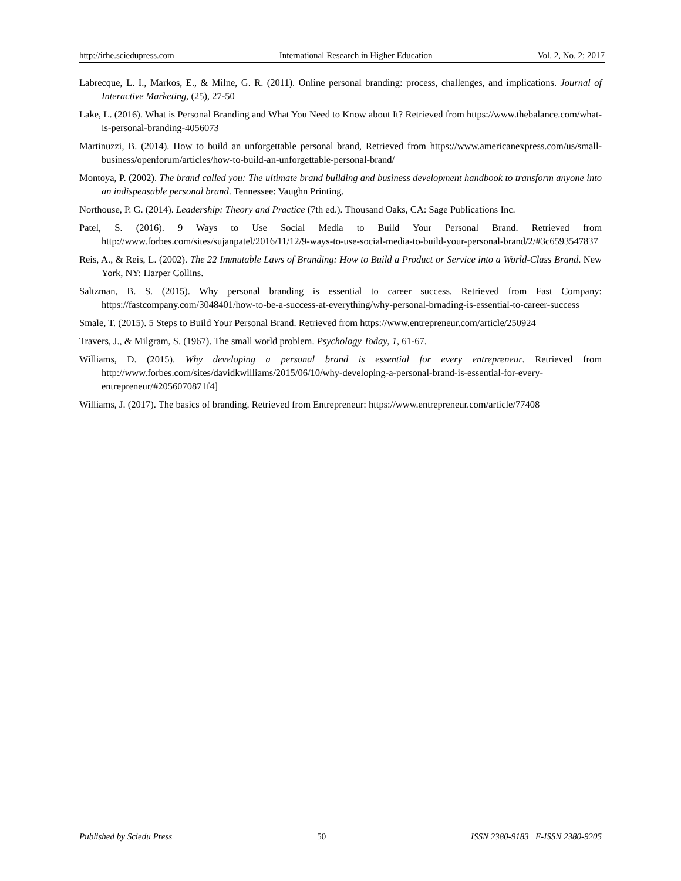http://irhe.sciedupress.com International Research in Higher Education Vol. 2, No. 2; 2017
Labrecque, L. I., Markos, E., & Milne, G. R. (2011). Online personal branding: process, challenges, and implications. Journal of Interactive Marketing, (25), 27-50
Lake, L. (2016). What is Personal Branding and What You Need to Know about It? Retrieved from https://www.thebalance.com/what-is-personal-branding-4056073
Martinuzzi, B. (2014). How to build an unforgettable personal brand, Retrieved from https://www.americanexpress.com/us/small-business/openforum/articles/how-to-build-an-unforgettable-personal-brand/
Montoya, P. (2002). The brand called you: The ultimate brand building and business development handbook to transform anyone into an indispensable personal brand. Tennessee: Vaughn Printing.
Northouse, P. G. (2014). Leadership: Theory and Practice (7th ed.). Thousand Oaks, CA: Sage Publications Inc.
Patel, S. (2016). 9 Ways to Use Social Media to Build Your Personal Brand. Retrieved from http://www.forbes.com/sites/sujanpatel/2016/11/12/9-ways-to-use-social-media-to-build-your-personal-brand/2/#3c6593547837
Reis, A., & Reis, L. (2002). The 22 Immutable Laws of Branding: How to Build a Product or Service into a World-Class Brand. New York, NY: Harper Collins.
Saltzman, B. S. (2015). Why personal branding is essential to career success. Retrieved from Fast Company: https://fastcompany.com/3048401/how-to-be-a-success-at-everything/why-personal-brnading-is-essential-to-career-success
Smale, T. (2015). 5 Steps to Build Your Personal Brand. Retrieved from https://www.entrepreneur.com/article/250924
Travers, J., & Milgram, S. (1967). The small world problem. Psychology Today, 1, 61-67.
Williams, D. (2015). Why developing a personal brand is essential for every entrepreneur. Retrieved from http://www.forbes.com/sites/davidkwilliams/2015/06/10/why-developing-a-personal-brand-is-essential-for-every-entrepreneur/#2056070871f4]
Williams, J. (2017). The basics of branding. Retrieved from Entrepreneur: https://www.entrepreneur.com/article/77408
Published by Sciedu Press 50 ISSN 2380-9183 E-ISSN 2380-9205